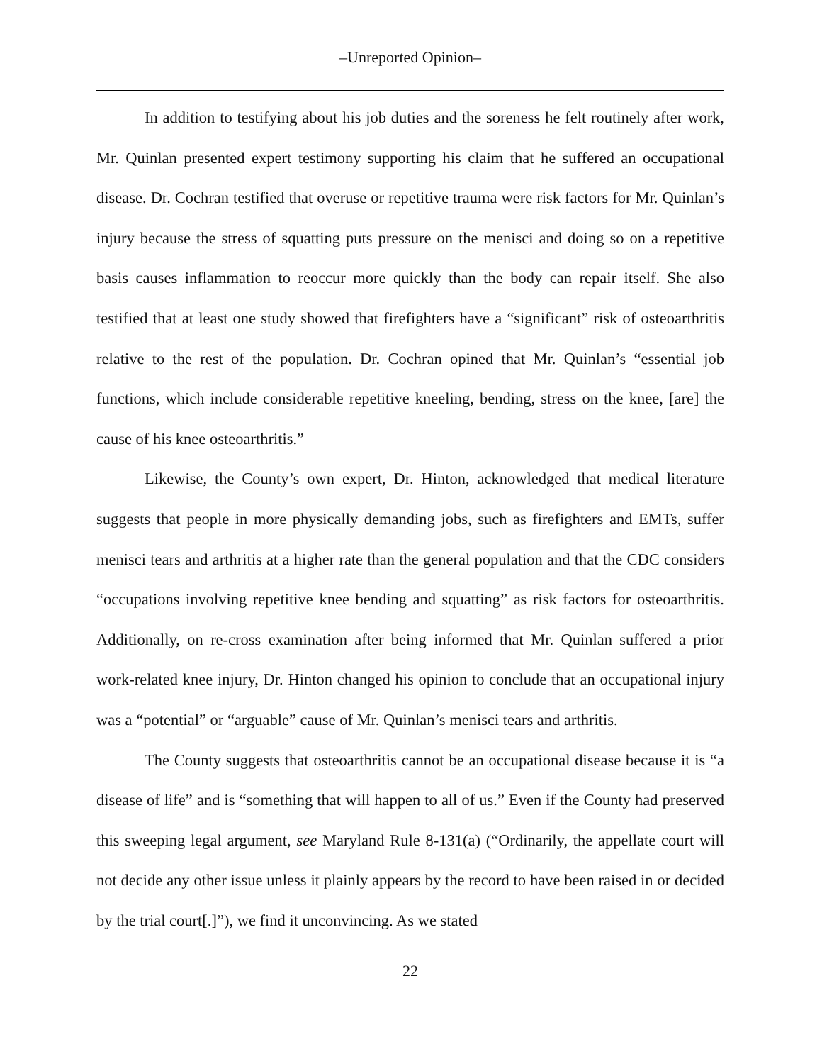–Unreported Opinion–
In addition to testifying about his job duties and the soreness he felt routinely after work, Mr. Quinlan presented expert testimony supporting his claim that he suffered an occupational disease. Dr. Cochran testified that overuse or repetitive trauma were risk factors for Mr. Quinlan’s injury because the stress of squatting puts pressure on the menisci and doing so on a repetitive basis causes inflammation to reoccur more quickly than the body can repair itself. She also testified that at least one study showed that firefighters have a “significant” risk of osteoarthritis relative to the rest of the population. Dr. Cochran opined that Mr. Quinlan’s “essential job functions, which include considerable repetitive kneeling, bending, stress on the knee, [are] the cause of his knee osteoarthritis.”
Likewise, the County’s own expert, Dr. Hinton, acknowledged that medical literature suggests that people in more physically demanding jobs, such as firefighters and EMTs, suffer menisci tears and arthritis at a higher rate than the general population and that the CDC considers “occupations involving repetitive knee bending and squatting” as risk factors for osteoarthritis. Additionally, on re-cross examination after being informed that Mr. Quinlan suffered a prior work-related knee injury, Dr. Hinton changed his opinion to conclude that an occupational injury was a “potential” or “arguable” cause of Mr. Quinlan’s menisci tears and arthritis.
The County suggests that osteoarthritis cannot be an occupational disease because it is “a disease of life” and is “something that will happen to all of us.” Even if the County had preserved this sweeping legal argument, see Maryland Rule 8-131(a) (“Ordinarily, the appellate court will not decide any other issue unless it plainly appears by the record to have been raised in or decided by the trial court[.]”), we find it unconvincing. As we stated
22